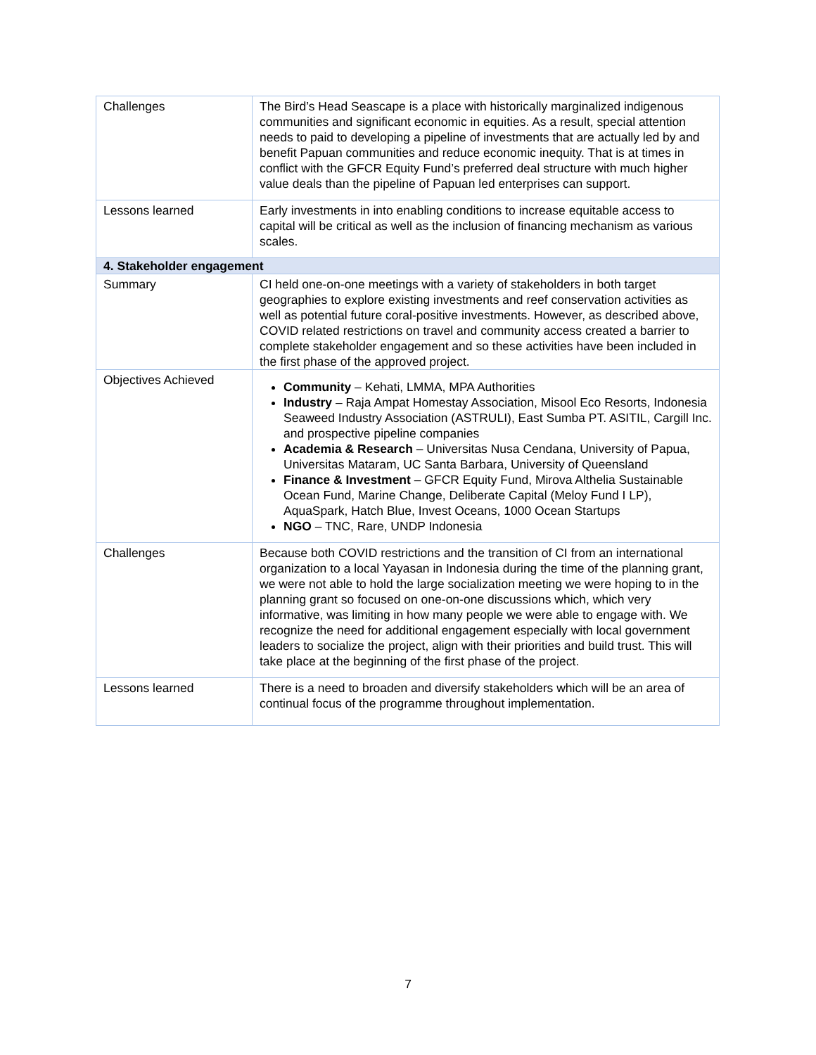| Challenges | The Bird’s Head Seascape is a place with historically marginalized indigenous communities and significant economic in equities. As a result, special attention needs to paid to developing a pipeline of investments that are actually led by and benefit Papuan communities and reduce economic inequity. That is at times in conflict with the GFCR Equity Fund’s preferred deal structure with much higher value deals than the pipeline of Papuan led enterprises can support. |
| Lessons learned | Early investments in into enabling conditions to increase equitable access to capital will be critical as well as the inclusion of financing mechanism as various scales. |
| 4. Stakeholder engagement | |
| Summary | CI held one-on-one meetings with a variety of stakeholders in both target geographies to explore existing investments and reef conservation activities as well as potential future coral-positive investments. However, as described above, COVID related restrictions on travel and community access created a barrier to complete stakeholder engagement and so these activities have been included in the first phase of the approved project. |
| Objectives Achieved | Community – Kehati, LMMA, MPA Authorities Industry – Raja Ampat Homestay Association, Misool Eco Resorts, Indonesia Seaweed Industry Association (ASTRULI), East Sumba PT. ASITIL, Cargill Inc. and prospective pipeline companies Academia & Research – Universitas Nusa Cendana, University of Papua, Universitas Mataram, UC Santa Barbara, University of Queensland Finance & Investment – GFCR Equity Fund, Mirova Althelia Sustainable Ocean Fund, Marine Change, Deliberate Capital (Meloy Fund I LP), AquaSpark, Hatch Blue, Invest Oceans, 1000 Ocean Startups NGO – TNC, Rare, UNDP Indonesia |
| Challenges | Because both COVID restrictions and the transition of CI from an international organization to a local Yayasan in Indonesia during the time of the planning grant, we were not able to hold the large socialization meeting we were hoping to in the planning grant so focused on one-on-one discussions which, which very informative, was limiting in how many people we were able to engage with. We recognize the need for additional engagement especially with local government leaders to socialize the project, align with their priorities and build trust. This will take place at the beginning of the first phase of the project. |
| Lessons learned | There is a need to broaden and diversify stakeholders which will be an area of continual focus of the programme throughout implementation. |
7